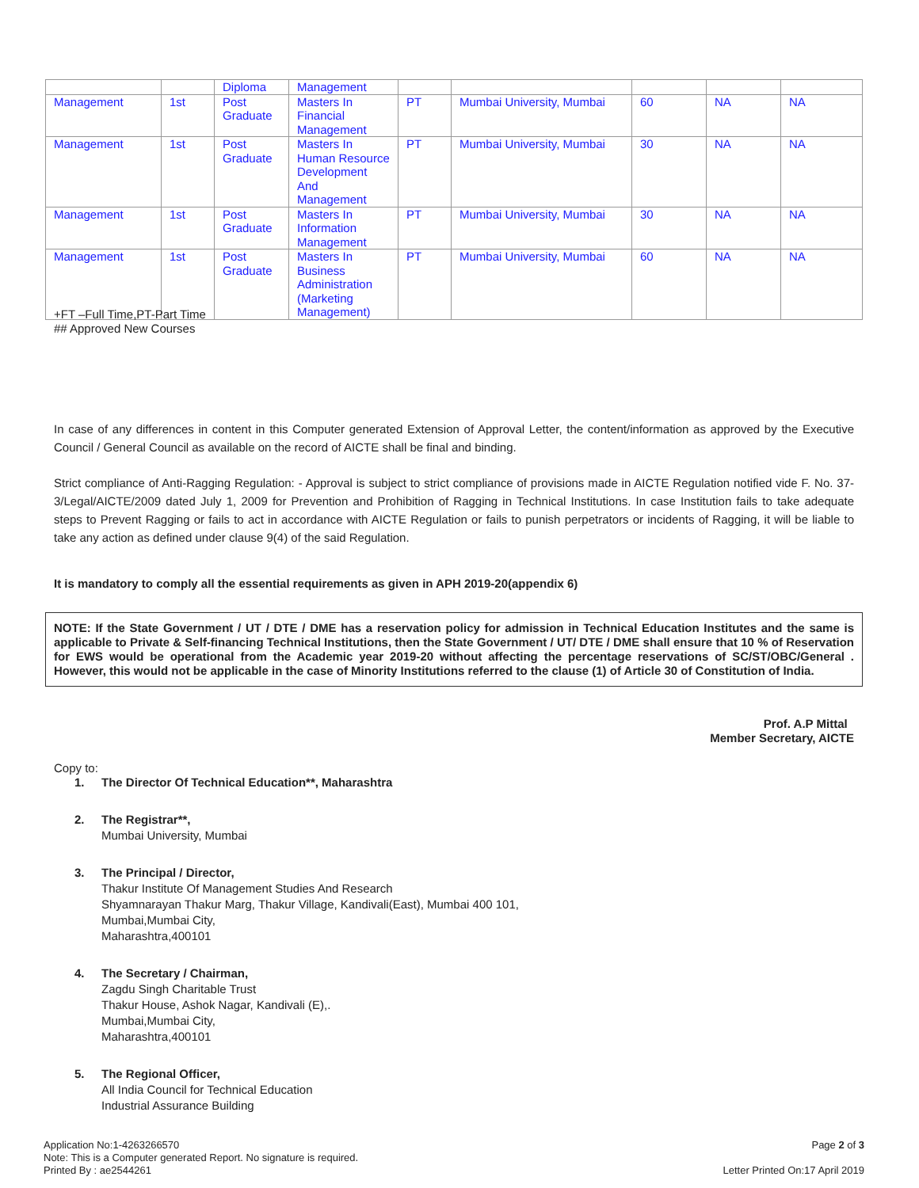| | | Diploma | Management | | | | | |
| Management | 1st | Post Graduate | Masters In Financial Management | PT | Mumbai University, Mumbai | 60 | NA | NA |
| Management | 1st | Post Graduate | Masters In Human Resource Development And Management | PT | Mumbai University, Mumbai | 30 | NA | NA |
| Management | 1st | Post Graduate | Masters In Information Management | PT | Mumbai University, Mumbai | 30 | NA | NA |
| Management | 1st | Post Graduate | Masters In Business Administration (Marketing Management) | PT | Mumbai University, Mumbai | 60 | NA | NA |
+FT –Full Time,PT-Part Time
## Approved New Courses
In case of any differences in content in this Computer generated Extension of Approval Letter, the content/information as approved by the Executive Council / General Council as available on the record of AICTE shall be final and binding.
Strict compliance of Anti-Ragging Regulation: - Approval is subject to strict compliance of provisions made in AICTE Regulation notified vide F. No. 37-3/Legal/AICTE/2009 dated July 1, 2009 for Prevention and Prohibition of Ragging in Technical Institutions. In case Institution fails to take adequate steps to Prevent Ragging or fails to act in accordance with AICTE Regulation or fails to punish perpetrators or incidents of Ragging, it will be liable to take any action as defined under clause 9(4) of the said Regulation.
It is mandatory to comply all the essential requirements as given in APH 2019-20(appendix 6)
NOTE: If the State Government / UT / DTE / DME has a reservation policy for admission in Technical Education Institutes and the same is applicable to Private & Self-financing Technical Institutions, then the State Government / UT/ DTE / DME shall ensure that 10 % of Reservation for EWS would be operational from the Academic year 2019-20 without affecting the percentage reservations of SC/ST/OBC/General . However, this would not be applicable in the case of Minority Institutions referred to the clause (1) of Article 30 of Constitution of India.
Prof. A.P Mittal
Member Secretary, AICTE
Copy to:
1. The Director Of Technical Education**, Maharashtra
2. The Registrar**,
Mumbai University, Mumbai
3. The Principal / Director,
Thakur Institute Of Management Studies And Research
Shyamnarayan Thakur Marg, Thakur Village, Kandivali(East), Mumbai 400 101,
Mumbai,Mumbai City,
Maharashtra,400101
4. The Secretary / Chairman,
Zagdu Singh Charitable Trust
Thakur House, Ashok Nagar, Kandivali (E),.
Mumbai,Mumbai City,
Maharashtra,400101
5. The Regional Officer,
All India Council for Technical Education
Industrial Assurance Building
Application No:1-4263266570
Note: This is a Computer generated Report. No signature is required.
Printed By : ae2544261
Page 2 of 3
Letter Printed On:17 April 2019